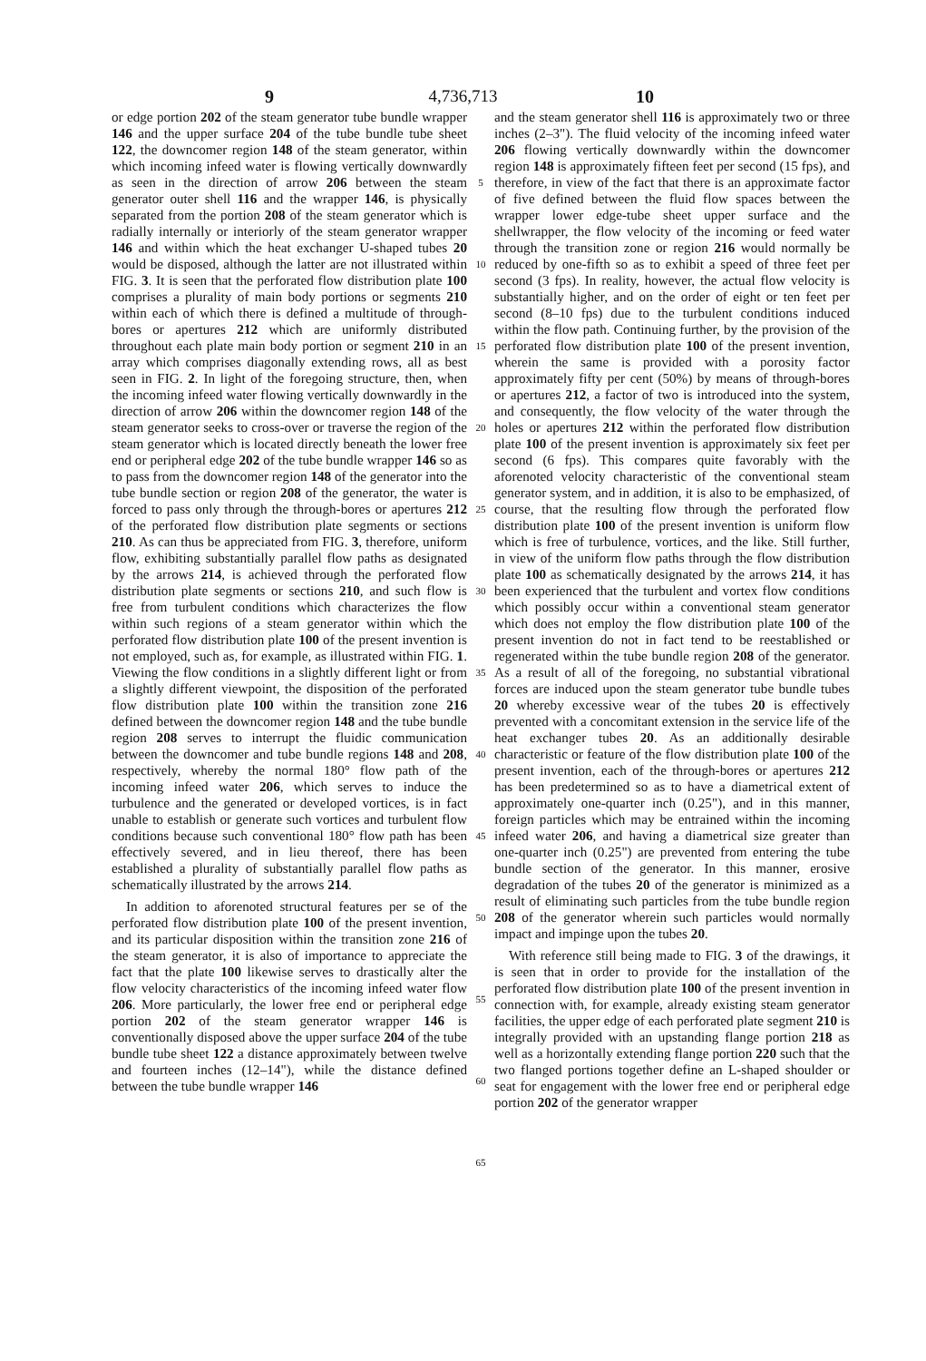4,736,713
9 10
or edge portion 202 of the steam generator tube bundle wrapper 146 and the upper surface 204 of the tube bundle tube sheet 122, the downcomer region 148 of the steam generator, within which incoming infeed water is flowing vertically downwardly as seen in the direction of arrow 206 between the steam generator outer shell 116 and the wrapper 146, is physically separated from the portion 208 of the steam generator which is radially internally or interiorly of the steam generator wrapper 146 and within which the heat exchanger U-shaped tubes 20 would be disposed, although the latter are not illustrated within FIG. 3. It is seen that the perforated flow distribution plate 100 comprises a plurality of main body portions or segments 210 within each of which there is defined a multitude of through-bores or apertures 212 which are uniformly distributed throughout each plate main body portion or segment 210 in an array which comprises diagonally extending rows, all as best seen in FIG. 2. In light of the foregoing structure, then, when the incoming infeed water flowing vertically downwardly in the direction of arrow 206 within the downcomer region 148 of the steam generator seeks to cross-over or traverse the region of the steam generator which is located directly beneath the lower free end or peripheral edge 202 of the tube bundle wrapper 146 so as to pass from the downcomer region 148 of the generator into the tube bundle section or region 208 of the generator, the water is forced to pass only through the through-bores or apertures 212 of the perforated flow distribution plate segments or sections 210. As can thus be appreciated from FIG. 3, therefore, uniform flow, exhibiting substantially parallel flow paths as designated by the arrows 214, is achieved through the perforated flow distribution plate segments or sections 210, and such flow is free from turbulent conditions which characterizes the flow within such regions of a steam generator within which the perforated flow distribution plate 100 of the present invention is not employed, such as, for example, as illustrated within FIG. 1. Viewing the flow conditions in a slightly different light or from a slightly different viewpoint, the disposition of the perforated flow distribution plate 100 within the transition zone 216 defined between the downcomer region 148 and the tube bundle region 208 serves to interrupt the fluidic communication between the downcomer and tube bundle regions 148 and 208, respectively, whereby the normal 180° flow path of the incoming infeed water 206, which serves to induce the turbulence and the generated or developed vortices, is in fact unable to establish or generate such vortices and turbulent flow conditions because such conventional 180° flow path has been effectively severed, and in lieu thereof, there has been established a plurality of substantially parallel flow paths as schematically illustrated by the arrows 214.
In addition to aforenoted structural features per se of the perforated flow distribution plate 100 of the present invention, and its particular disposition within the transition zone 216 of the steam generator, it is also of importance to appreciate the fact that the plate 100 likewise serves to drastically alter the flow velocity characteristics of the incoming infeed water flow 206. More particularly, the lower free end or peripheral edge portion 202 of the steam generator wrapper 146 is conventionally disposed above the upper surface 204 of the tube bundle tube sheet 122 a distance approximately between twelve and fourteen inches (12–14"), while the distance defined between the tube bundle wrapper 146
5
10
15
20
25
30
35
40
45
50
55
60
65
and the steam generator shell 116 is approximately two or three inches (2–3"). The fluid velocity of the incoming infeed water 206 flowing vertically downwardly within the downcomer region 148 is approximately fifteen feet per second (15 fps), and therefore, in view of the fact that there is an approximate factor of five defined between the fluid flow spaces between the wrapper lower edge-tube sheet upper surface and the shellwrapper, the flow velocity of the incoming or feed water through the transition zone or region 216 would normally be reduced by one-fifth so as to exhibit a speed of three feet per second (3 fps). In reality, however, the actual flow velocity is substantially higher, and on the order of eight or ten feet per second (8–10 fps) due to the turbulent conditions induced within the flow path. Continuing further, by the provision of the perforated flow distribution plate 100 of the present invention, wherein the same is provided with a porosity factor approximately fifty per cent (50%) by means of through-bores or apertures 212, a factor of two is introduced into the system, and consequently, the flow velocity of the water through the holes or apertures 212 within the perforated flow distribution plate 100 of the present invention is approximately six feet per second (6 fps). This compares quite favorably with the aforenoted velocity characteristic of the conventional steam generator system, and in addition, it is also to be emphasized, of course, that the resulting flow through the perforated flow distribution plate 100 of the present invention is uniform flow which is free of turbulence, vortices, and the like. Still further, in view of the uniform flow paths through the flow distribution plate 100 as schematically designated by the arrows 214, it has been experienced that the turbulent and vortex flow conditions which possibly occur within a conventional steam generator which does not employ the flow distribution plate 100 of the present invention do not in fact tend to be reestablished or regenerated within the tube bundle region 208 of the generator. As a result of all of the foregoing, no substantial vibrational forces are induced upon the steam generator tube bundle tubes 20 whereby excessive wear of the tubes 20 is effectively prevented with a concomitant extension in the service life of the heat exchanger tubes 20. As an additionally desirable characteristic or feature of the flow distribution plate 100 of the present invention, each of the through-bores or apertures 212 has been predetermined so as to have a diametrical extent of approximately one-quarter inch (0.25"), and in this manner, foreign particles which may be entrained within the incoming infeed water 206, and having a diametrical size greater than one-quarter inch (0.25") are prevented from entering the tube bundle section of the generator. In this manner, erosive degradation of the tubes 20 of the generator is minimized as a result of eliminating such particles from the tube bundle region 208 of the generator wherein such particles would normally impact and impinge upon the tubes 20.
With reference still being made to FIG. 3 of the drawings, it is seen that in order to provide for the installation of the perforated flow distribution plate 100 of the present invention in connection with, for example, already existing steam generator facilities, the upper edge of each perforated plate segment 210 is integrally provided with an upstanding flange portion 218 as well as a horizontally extending flange portion 220 such that the two flanged portions together define an L-shaped shoulder or seat for engagement with the lower free end or peripheral edge portion 202 of the generator wrapper